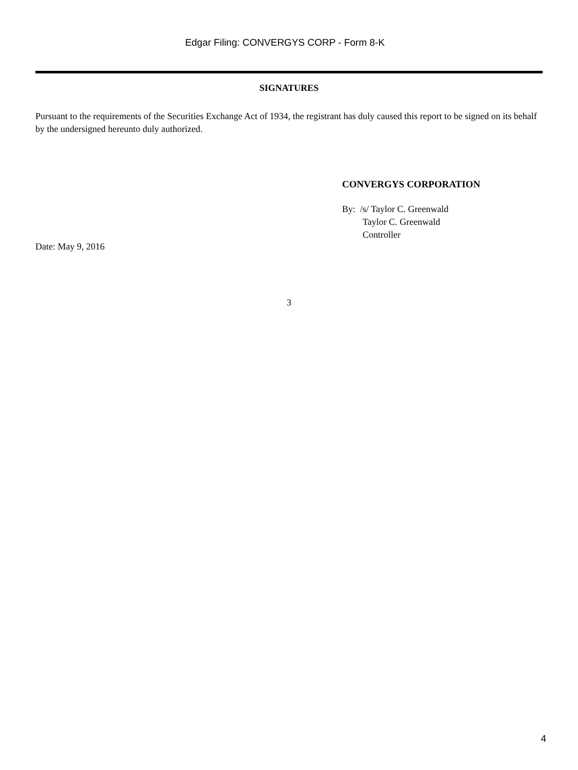Edgar Filing: CONVERGYS CORP - Form 8-K
SIGNATURES
Pursuant to the requirements of the Securities Exchange Act of 1934, the registrant has duly caused this report to be signed on its behalf by the undersigned hereunto duly authorized.
CONVERGYS CORPORATION
By: /s/ Taylor C. Greenwald
Taylor C. Greenwald
Controller
Date: May 9, 2016
3
4